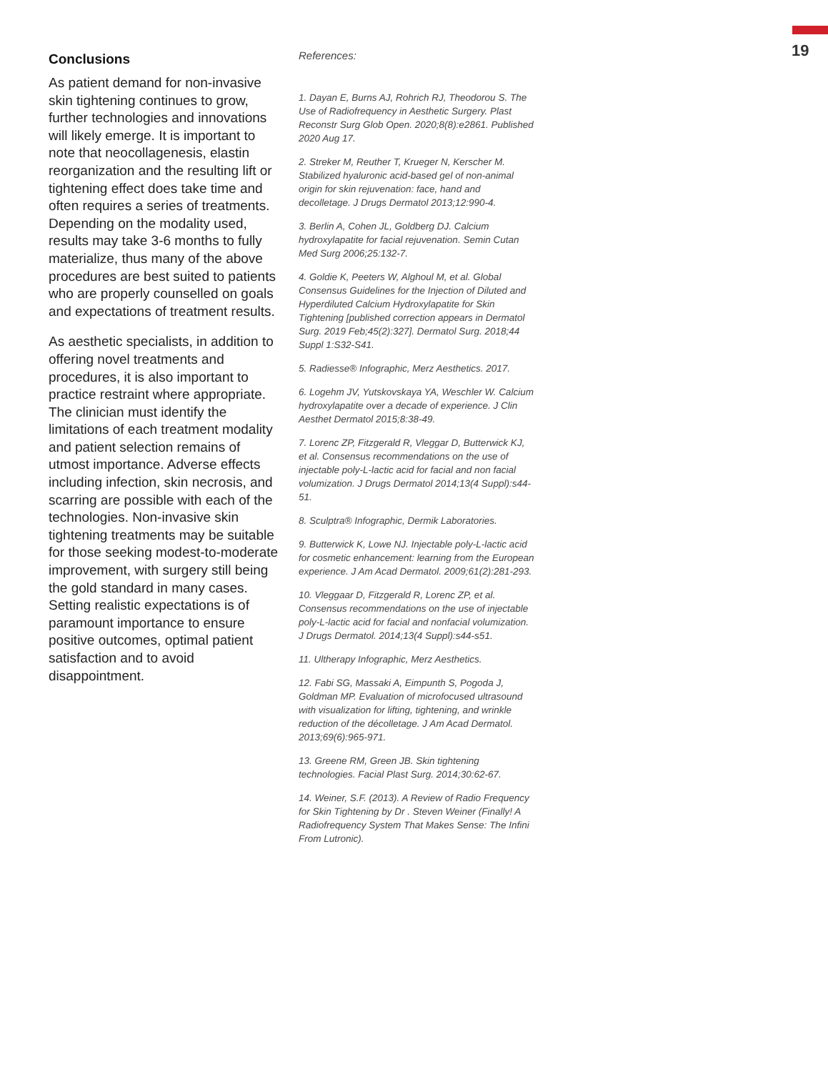19
Conclusions
As patient demand for non-invasive skin tightening continues to grow, further technologies and innovations will likely emerge. It is important to note that neocollagenesis, elastin reorganization and the resulting lift or tightening effect does take time and often requires a series of treatments. Depending on the modality used, results may take 3-6 months to fully materialize, thus many of the above procedures are best suited to patients who are properly counselled on goals and expectations of treatment results.
As aesthetic specialists, in addition to offering novel treatments and procedures, it is also important to practice restraint where appropriate. The clinician must identify the limitations of each treatment modality and patient selection remains of utmost importance. Adverse effects including infection, skin necrosis, and scarring are possible with each of the technologies. Non-invasive skin tightening treatments may be suitable for those seeking modest-to-moderate improvement, with surgery still being the gold standard in many cases. Setting realistic expectations is of paramount importance to ensure positive outcomes, optimal patient satisfaction and to avoid disappointment.
References:
1. Dayan E, Burns AJ, Rohrich RJ, Theodorou S. The Use of Radiofrequency in Aesthetic Surgery. Plast Reconstr Surg Glob Open. 2020;8(8):e2861. Published 2020 Aug 17.
2. Streker M, Reuther T, Krueger N, Kerscher M. Stabilized hyaluronic acid-based gel of non-animal origin for skin rejuvenation: face, hand and decolletage. J Drugs Dermatol 2013;12:990-4.
3. Berlin A, Cohen JL, Goldberg DJ. Calcium hydroxylapatite for facial rejuvenation. Semin Cutan Med Surg 2006;25:132-7.
4. Goldie K, Peeters W, Alghoul M, et al. Global Consensus Guidelines for the Injection of Diluted and Hyperdiluted Calcium Hydroxylapatite for Skin Tightening [published correction appears in Dermatol Surg. 2019 Feb;45(2):327]. Dermatol Surg. 2018;44 Suppl 1:S32-S41.
5. Radiesse® Infographic, Merz Aesthetics. 2017.
6. Logehm JV, Yutskovskaya YA, Weschler W. Calcium hydroxylapatite over a decade of experience. J Clin Aesthet Dermatol 2015;8:38-49.
7. Lorenc ZP, Fitzgerald R, Vleggar D, Butterwick KJ, et al. Consensus recommendations on the use of injectable poly-L-lactic acid for facial and non facial volumization. J Drugs Dermatol 2014;13(4 Suppl):s44-51.
8. Sculptra® Infographic, Dermik Laboratories.
9. Butterwick K, Lowe NJ. Injectable poly-L-lactic acid for cosmetic enhancement: learning from the European experience. J Am Acad Dermatol. 2009;61(2):281-293.
10. Vleggaar D, Fitzgerald R, Lorenc ZP, et al. Consensus recommendations on the use of injectable poly-L-lactic acid for facial and nonfacial volumization. J Drugs Dermatol. 2014;13(4 Suppl):s44-s51.
11. Ultherapy Infographic, Merz Aesthetics.
12. Fabi SG, Massaki A, Eimpunth S, Pogoda J, Goldman MP. Evaluation of microfocused ultrasound with visualization for lifting, tightening, and wrinkle reduction of the décolletage. J Am Acad Dermatol. 2013;69(6):965-971.
13. Greene RM, Green JB. Skin tightening technologies. Facial Plast Surg. 2014;30:62-67.
14. Weiner, S.F. (2013). A Review of Radio Frequency for Skin Tightening by Dr . Steven Weiner (Finally! A Radiofrequency System That Makes Sense: The Infini From Lutronic).